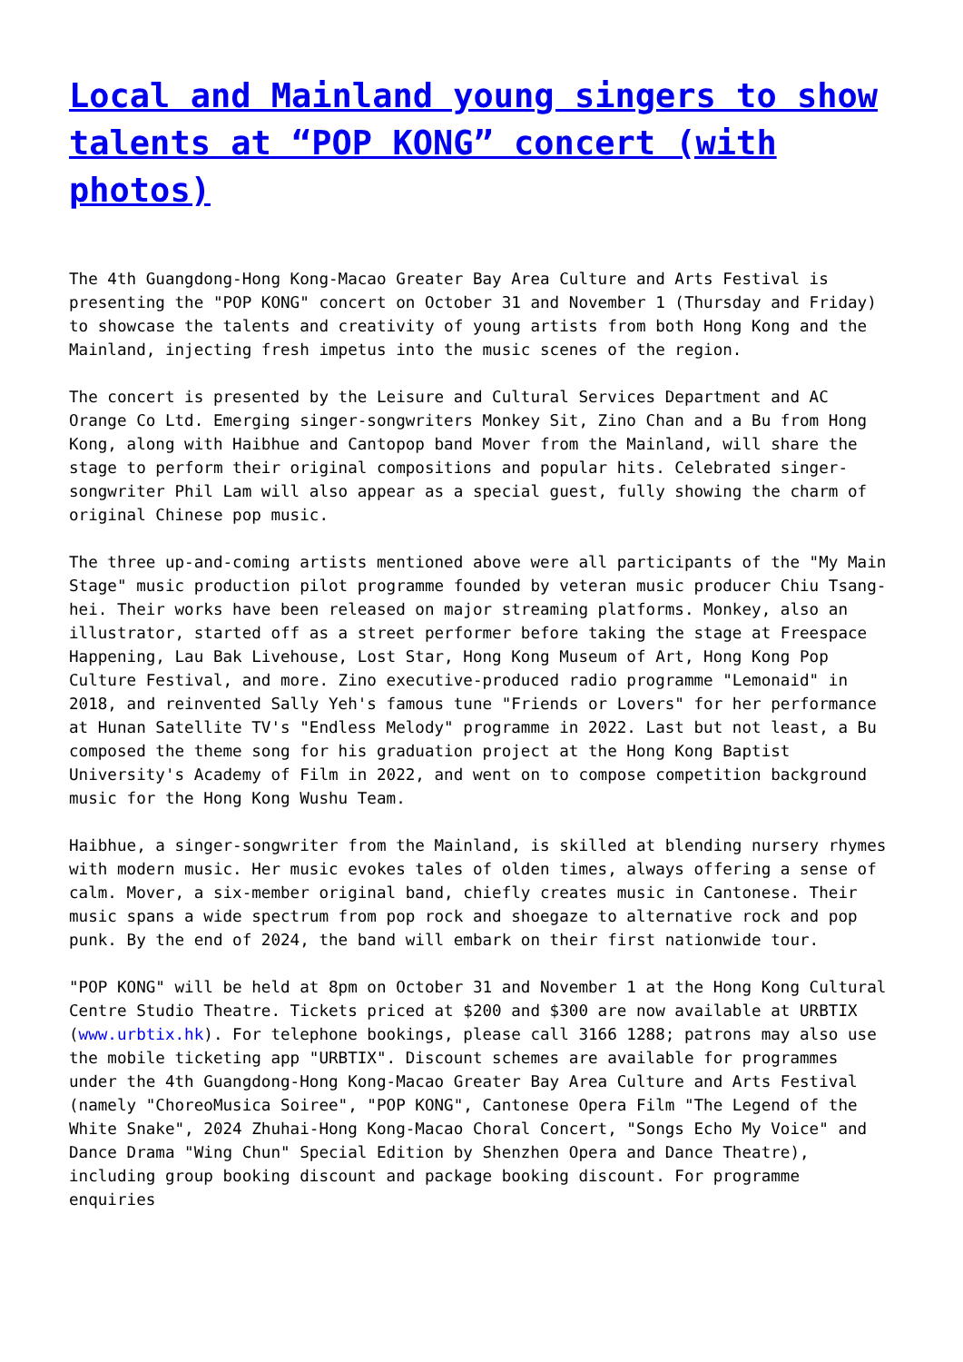Local and Mainland young singers to show talents at “POP KONG” concert (with photos)
The 4th Guangdong-Hong Kong-Macao Greater Bay Area Culture and Arts Festival is presenting the "POP KONG" concert on October 31 and November 1 (Thursday and Friday) to showcase the talents and creativity of young artists from both Hong Kong and the Mainland, injecting fresh impetus into the music scenes of the region.
The concert is presented by the Leisure and Cultural Services Department and AC Orange Co Ltd. Emerging singer-songwriters Monkey Sit, Zino Chan and a Bu from Hong Kong, along with Haibhue and Cantopop band Mover from the Mainland, will share the stage to perform their original compositions and popular hits. Celebrated singer-songwriter Phil Lam will also appear as a special guest, fully showing the charm of original Chinese pop music.
The three up-and-coming artists mentioned above were all participants of the "My Main Stage" music production pilot programme founded by veteran music producer Chiu Tsang-hei. Their works have been released on major streaming platforms. Monkey, also an illustrator, started off as a street performer before taking the stage at Freespace Happening, Lau Bak Livehouse, Lost Star, Hong Kong Museum of Art, Hong Kong Pop Culture Festival, and more. Zino executive-produced radio programme "Lemonaid" in 2018, and reinvented Sally Yeh's famous tune "Friends or Lovers" for her performance at Hunan Satellite TV's "Endless Melody" programme in 2022. Last but not least, a Bu composed the theme song for his graduation project at the Hong Kong Baptist University's Academy of Film in 2022, and went on to compose competition background music for the Hong Kong Wushu Team.
Haibhue, a singer-songwriter from the Mainland, is skilled at blending nursery rhymes with modern music. Her music evokes tales of olden times, always offering a sense of calm. Mover, a six-member original band, chiefly creates music in Cantonese. Their music spans a wide spectrum from pop rock and shoegaze to alternative rock and pop punk. By the end of 2024, the band will embark on their first nationwide tour.
"POP KONG" will be held at 8pm on October 31 and November 1 at the Hong Kong Cultural Centre Studio Theatre. Tickets priced at $200 and $300 are now available at URBTIX (www.urbtix.hk). For telephone bookings, please call 3166 1288; patrons may also use the mobile ticketing app "URBTIX". Discount schemes are available for programmes under the 4th Guangdong-Hong Kong-Macao Greater Bay Area Culture and Arts Festival (namely "ChoreoMusica Soiree", "POP KONG", Cantonese Opera Film "The Legend of the White Snake", 2024 Zhuhai-Hong Kong-Macao Choral Concert, "Songs Echo My Voice" and Dance Drama "Wing Chun" Special Edition by Shenzhen Opera and Dance Theatre), including group booking discount and package booking discount. For programme enquiries